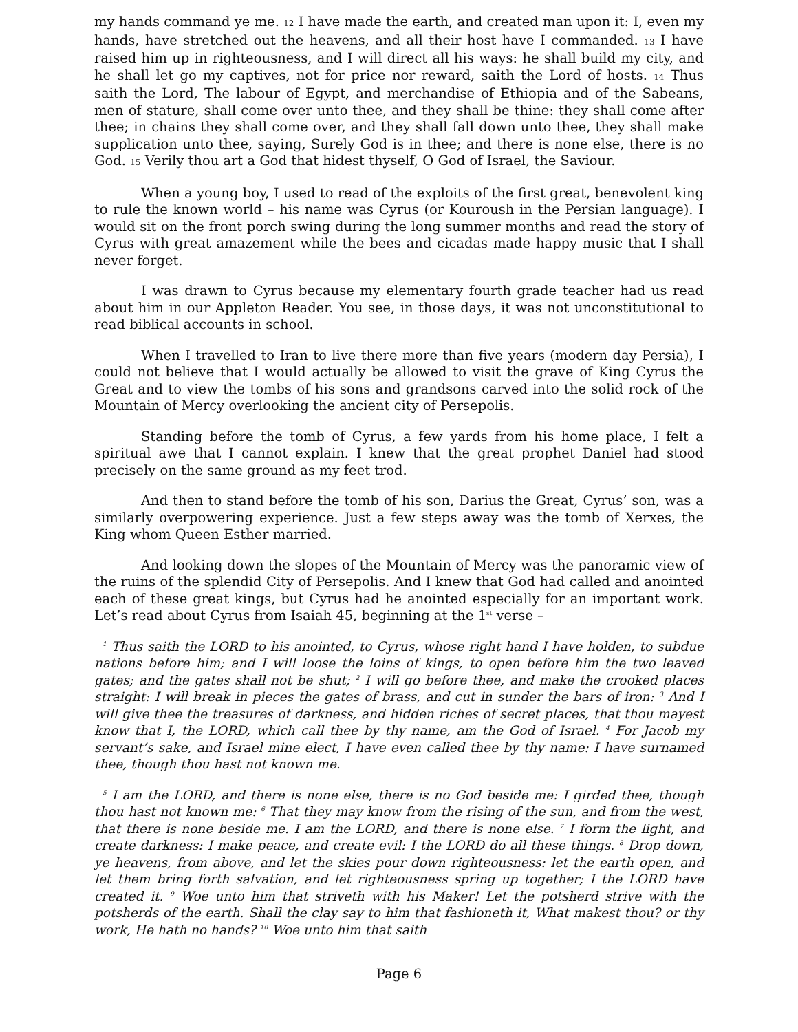my hands command ye me. 12 I have made the earth, and created man upon it: I, even my hands, have stretched out the heavens, and all their host have I commanded. 13 I have raised him up in righteousness, and I will direct all his ways: he shall build my city, and he shall let go my captives, not for price nor reward, saith the Lord of hosts. 14 Thus saith the Lord, The labour of Egypt, and merchandise of Ethiopia and of the Sabeans, men of stature, shall come over unto thee, and they shall be thine: they shall come after thee; in chains they shall come over, and they shall fall down unto thee, they shall make supplication unto thee, saying, Surely God is in thee; and there is none else, there is no God. 15 Verily thou art a God that hidest thyself, O God of Israel, the Saviour.
When a young boy, I used to read of the exploits of the first great, benevolent king to rule the known world – his name was Cyrus (or Kouroush in the Persian language). I would sit on the front porch swing during the long summer months and read the story of Cyrus with great amazement while the bees and cicadas made happy music that I shall never forget.
I was drawn to Cyrus because my elementary fourth grade teacher had us read about him in our Appleton Reader. You see, in those days, it was not unconstitutional to read biblical accounts in school.
When I travelled to Iran to live there more than five years (modern day Persia), I could not believe that I would actually be allowed to visit the grave of King Cyrus the Great and to view the tombs of his sons and grandsons carved into the solid rock of the Mountain of Mercy overlooking the ancient city of Persepolis.
Standing before the tomb of Cyrus, a few yards from his home place, I felt a spiritual awe that I cannot explain. I knew that the great prophet Daniel had stood precisely on the same ground as my feet trod.
And then to stand before the tomb of his son, Darius the Great, Cyrus’ son, was a similarly overpowering experience. Just a few steps away was the tomb of Xerxes, the King whom Queen Esther married.
And looking down the slopes of the Mountain of Mercy was the panoramic view of the ruins of the splendid City of Persepolis. And I knew that God had called and anointed each of these great kings, but Cyrus had he anointed especially for an important work. Let’s read about Cyrus from Isaiah 45, beginning at the 1<sup>st</sup> verse –
<sup>1</sup> Thus saith the LORD to his anointed, to Cyrus, whose right hand I have holden, to subdue nations before him; and I will loose the loins of kings, to open before him the two leaved gates; and the gates shall not be shut; <sup>2</sup> I will go before thee, and make the crooked places straight: I will break in pieces the gates of brass, and cut in sunder the bars of iron: <sup>3</sup> And I will give thee the treasures of darkness, and hidden riches of secret places, that thou mayest know that I, the LORD, which call thee by thy name, am the God of Israel. <sup>4</sup> For Jacob my servant’s sake, and Israel mine elect, I have even called thee by thy name: I have surnamed thee, though thou hast not known me.
<sup>5</sup> I am the LORD, and there is none else, there is no God beside me: I girded thee, though thou hast not known me: <sup>6</sup> That they may know from the rising of the sun, and from the west, that there is none beside me. I am the LORD, and there is none else. <sup>7</sup> I form the light, and create darkness: I make peace, and create evil: I the LORD do all these things. <sup>8</sup> Drop down, ye heavens, from above, and let the skies pour down righteousness: let the earth open, and let them bring forth salvation, and let righteousness spring up together; I the LORD have created it. <sup>9</sup> Woe unto him that striveth with his Maker! Let the potsherd strive with the potsherds of the earth. Shall the clay say to him that fashioneth it, What makest thou? or thy work, He hath no hands? <sup>10</sup> Woe unto him that saith
Page 6